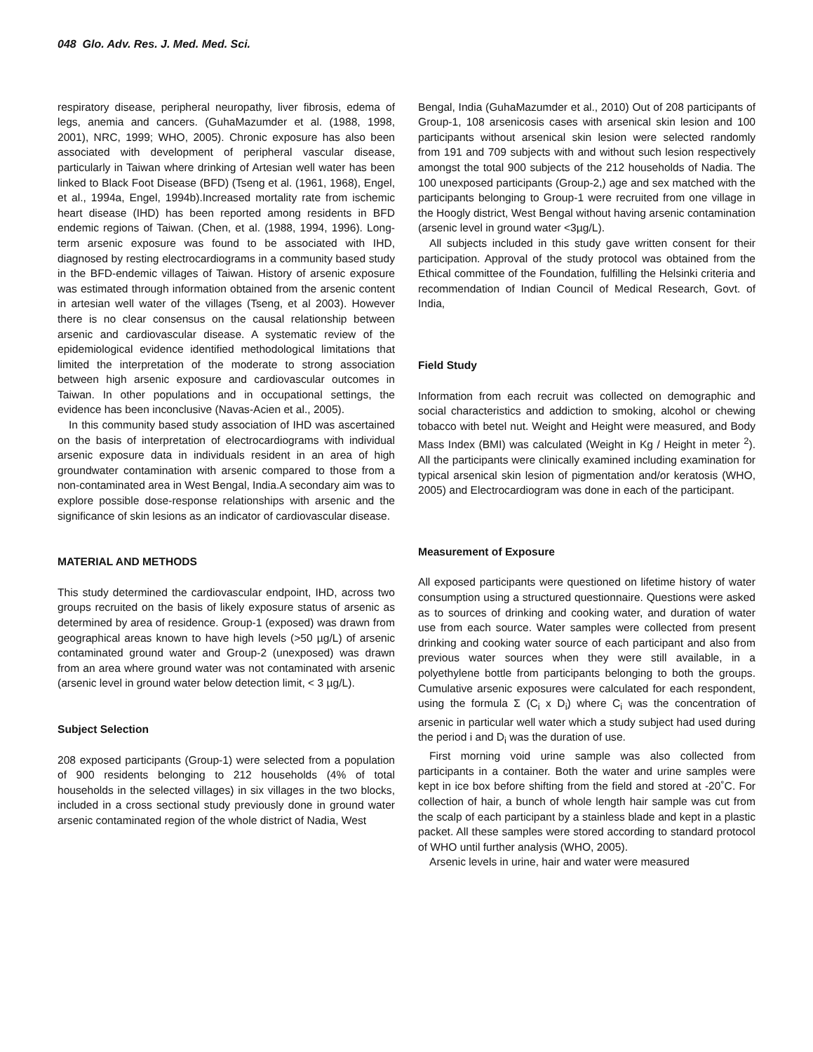048 Glo. Adv. Res. J. Med. Med. Sci.
respiratory disease, peripheral neuropathy, liver fibrosis, edema of legs, anemia and cancers. (GuhaMazumder et al. (1988, 1998, 2001), NRC, 1999; WHO, 2005). Chronic exposure has also been associated with development of peripheral vascular disease, particularly in Taiwan where drinking of Artesian well water has been linked to Black Foot Disease (BFD) (Tseng et al. (1961, 1968), Engel, et al., 1994a, Engel, 1994b).Increased mortality rate from ischemic heart disease (IHD) has been reported among residents in BFD endemic regions of Taiwan. (Chen, et al. (1988, 1994, 1996). Long-term arsenic exposure was found to be associated with IHD, diagnosed by resting electrocardiograms in a community based study in the BFD-endemic villages of Taiwan. History of arsenic exposure was estimated through information obtained from the arsenic content in artesian well water of the villages (Tseng, et al 2003). However there is no clear consensus on the causal relationship between arsenic and cardiovascular disease. A systematic review of the epidemiological evidence identified methodological limitations that limited the interpretation of the moderate to strong association between high arsenic exposure and cardiovascular outcomes in Taiwan. In other populations and in occupational settings, the evidence has been inconclusive (Navas-Acien et al., 2005).
In this community based study association of IHD was ascertained on the basis of interpretation of electrocardiograms with individual arsenic exposure data in individuals resident in an area of high groundwater contamination with arsenic compared to those from a non-contaminated area in West Bengal, India.A secondary aim was to explore possible dose-response relationships with arsenic and the significance of skin lesions as an indicator of cardiovascular disease.
MATERIAL AND METHODS
This study determined the cardiovascular endpoint, IHD, across two groups recruited on the basis of likely exposure status of arsenic as determined by area of residence. Group-1 (exposed) was drawn from geographical areas known to have high levels (>50 µg/L) of arsenic contaminated ground water and Group-2 (unexposed) was drawn from an area where ground water was not contaminated with arsenic (arsenic level in ground water below detection limit, < 3 µg/L).
Subject Selection
208 exposed participants (Group-1) were selected from a population of 900 residents belonging to 212 households (4% of total households in the selected villages) in six villages in the two blocks, included in a cross sectional study previously done in ground water arsenic contaminated region of the whole district of Nadia, West
Bengal, India (GuhaMazumder et al., 2010) Out of 208 participants of Group-1, 108 arsenicosis cases with arsenical skin lesion and 100 participants without arsenical skin lesion were selected randomly from 191 and 709 subjects with and without such lesion respectively amongst the total 900 subjects of the 212 households of Nadia. The 100 unexposed participants (Group-2,) age and sex matched with the participants belonging to Group-1 were recruited from one village in the Hoogly district, West Bengal without having arsenic contamination (arsenic level in ground water <3µg/L).
All subjects included in this study gave written consent for their participation. Approval of the study protocol was obtained from the Ethical committee of the Foundation, fulfilling the Helsinki criteria and recommendation of Indian Council of Medical Research, Govt. of India,
Field Study
Information from each recruit was collected on demographic and social characteristics and addiction to smoking, alcohol or chewing tobacco with betel nut. Weight and Height were measured, and Body Mass Index (BMI) was calculated (Weight in Kg / Height in meter <sup>2</sup>). All the participants were clinically examined including examination for typical arsenical skin lesion of pigmentation and/or keratosis (WHO, 2005) and Electrocardiogram was done in each of the participant.
Measurement of Exposure
All exposed participants were questioned on lifetime history of water consumption using a structured questionnaire. Questions were asked as to sources of drinking and cooking water, and duration of water use from each source. Water samples were collected from present drinking and cooking water source of each participant and also from previous water sources when they were still available, in a polyethylene bottle from participants belonging to both the groups. Cumulative arsenic exposures were calculated for each respondent, using the formula Σ (C<sub>i</sub> x D<sub>i</sub>) where C<sub>i</sub> was the concentration of arsenic in particular well water which a study subject had used during the period i and D<sub>i</sub> was the duration of use.
First morning void urine sample was also collected from participants in a container. Both the water and urine samples were kept in ice box before shifting from the field and stored at -20˚C. For collection of hair, a bunch of whole length hair sample was cut from the scalp of each participant by a stainless blade and kept in a plastic packet. All these samples were stored according to standard protocol of WHO until further analysis (WHO, 2005).
Arsenic levels in urine, hair and water were measured